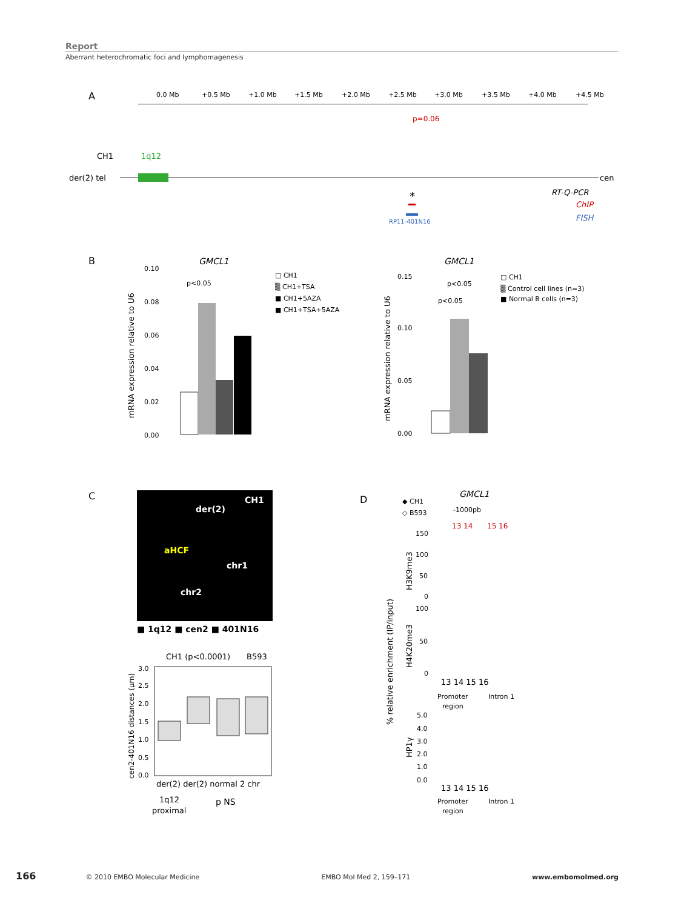Report
Aberrant heterochromatic foci and lymphomagenesis
A
0.0 Mb
+0.5 Mb
+1.0 Mb
+1.5 Mb
+2.0 Mb
+2.5 Mb
+3.0 Mb
+3.5 Mb
+4.0 Mb
+4.5 Mb
CH1
1q12
p=0.06
der(2) tel
cen
*
RP11-401N16
RT-Q-PCR
ChIP
FISH
B
GMCL1
GMCL1
0.10
0.08
0.06
0.04
0.02
0.00
p<0.05
□ CH1
▒ CH1+TSA
■ CH1+5AZA
■ CH1+TSA+5AZA
0.15
0.10
0.05
0.00
p<0.05
p<0.05
□ CH1
▒ Control cell lines (n=3)
■ Normal B cells (n=3)
C
CH1
der(2)
aHCF
chr1
chr2
■ 1q12 ■ cen2 ■ 401N16
CH1 (p<0.0001)
B593
3.0
2.5
2.0
1.5
1.0
0.5
0.0
der(2) der(2) normal 2 chr
1q12
p NS
proximal
D
GMCL1
◆ CH1
◇ B593
-1000pb
13 14
15 16
150
100
50
0
100
50
0
13 14 15 16
Promoter
Intron 1
region
5.0
4.0
3.0
2.0
1.0
0.0
13 14 15 16
Promoter
Intron 1
region
mRNA expression relative to U6
mRNA expression relative to U6
cen2-401N16 distances (µm)
% relative enrichment (IP/input)
H3K9me3
H4K20me3
HP1γ
166 © 2010 EMBO Molecular Medicine EMBO Mol Med 2, 159–171 www.embomolmed.org